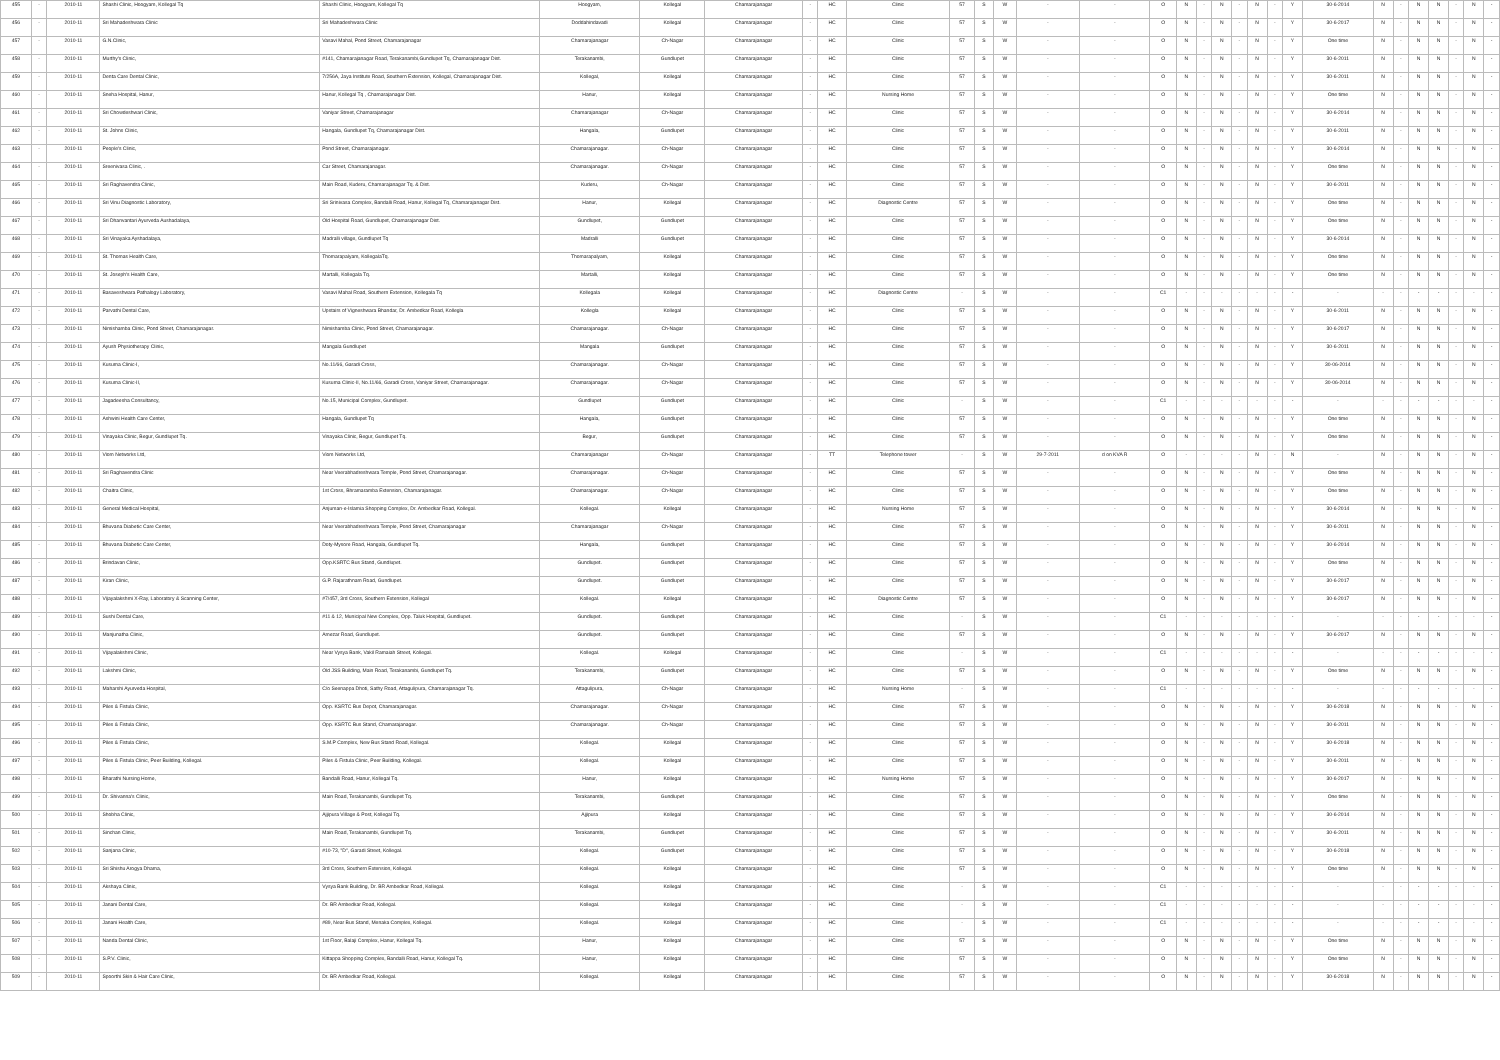| 455 | - | 2010-11 | Shashi Clinic, Hoogyam, Kollegal Tq | Shashi Clinic, Hoogyam, Kollegal Tq | Hoogyam, | Kollegal | Chamarajanagar | - | HC | Clinic | 57 | S | W | - | - | O | N | - | N | - | N | - | Y | 30-6-2014 | N | - | N | N | - | N | - |
| 456 | - | 2010-11 | Sri Mahadeshwara Clinic | Sri Mahadeshwara Clinic | Doddahindavadi | Kollegal | Chamarajanagar | - | HC | Clinic | 57 | S | W | - | - | O | N | - | N | - | N | - | Y | 30-6-2017 | N | - | N | N | - | N | - |
| 457 | - | 2010-11 | G.N.Clinic, | Vasavi Mahal, Pond Street, Chamarajanagar | Chamarajanagar | Ch-Nagar | Chamarajanagar | - | HC | Clinic | 57 | S | W | - | - | O | N | - | N | - | N | - | Y | One time | N | - | N | N | - | N | - |
| 458 | - | 2010-11 | Murthy's Clinic, | #141, Chamarajanagar Road, Terakanambi,Gundlupet Tq, Chamarajanagar Dist. | Terakanambi, | Gundlupet | Chamarajanagar | - | HC | Clinic | 57 | S | W | - | - | O | N | - | N | - | N | - | Y | 30-6-2011 | N | - | N | N | - | N | - |
| 459 | - | 2010-11 | Denta Care Dental Clinic, | 7/256A, Jaya Institute Road, Southern Extension, Kollegal, Chamarajanagar Dist. | Kollegal, | Kollegal | Chamarajanagar | - | HC | Clinic | 57 | S | W | - | - | O | N | - | N | - | N | - | Y | 30-6-2011 | N | - | N | N | - | N | - |
| 460 | - | 2010-11 | Sneha Hospital, Hanur, | Hanur, Kollegal Tq , Chamarajanagar Dist. | Hanur, | Kollegal | Chamarajanagar | - | HC | Nursing Home | 57 | S | W | - | - | O | N | - | N | - | N | - | Y | One time | N | - | N | N | - | N | - |
| 461 | - | 2010-11 | Sri Chowdeshwari Clinic, | Vaniyar Street, Chamarajanagar | Chamarajanagar | Ch-Nagar | Chamarajanagar | - | HC | Clinic | 57 | S | W | - | - | O | N | - | N | - | N | - | Y | 30-6-2014 | N | - | N | N | - | N | - |
| 462 | - | 2010-11 | St. Johns Clinic, | Hangala, Gundlupet Tq, Chamarajanagar Dist. | Hangala, | Gundlupet | Chamarajanagar | - | HC | Clinic | 57 | S | W | - | - | O | N | - | N | - | N | - | Y | 30-6-2011 | N | - | N | N | - | N | - |
| 463 | - | 2010-11 | People's Clinic, | Pond Street, Chamarajanagar. | Chamarajanagar. | Ch-Nagar | Chamarajanagar | - | HC | Clinic | 57 | S | W | - | - | O | N | - | N | - | N | - | Y | 30-6-2014 | N | - | N | N | - | N | - |
| 464 | - | 2010-11 | Sreenivasa Clinic, . | Car Street, Chamarajanagar. | Chamarajanagar. | Ch-Nagar | Chamarajanagar | - | HC | Clinic | 57 | S | W | - | - | O | N | - | N | - | N | - | Y | One time | N | - | N | N | - | N | - |
| 465 | - | 2010-11 | Sri Raghavendra Clinic, | Main Road, Kuderu, Chamarajanagar Tq. & Dist. | Kuderu, | Ch-Nagar | Chamarajanagar | - | HC | Clinic | 57 | S | W | - | - | O | N | - | N | - | N | - | Y | 30-6-2011 | N | - | N | N | - | N | - |
| 466 | - | 2010-11 | Sri Vinu Diagnostic Laboratory, | Sri Srinivasa Complex, Bandalli Road, Hanur, Kollegal Tq, Chamarajanagar Dist. | Hanur, | Kollegal | Chamarajanagar | - | HC | Diagnostic Centre | 57 | S | W | - | - | O | N | - | N | - | N | - | Y | One time | N | - | N | N | - | N | - |
| 467 | - | 2010-11 | Sri Dhanvantari Ayurveda Aushadalaya, | Old Hospital Road, Gundlupet, Chamarajanagar Dist. | Gundlupet, | Gundlupet | Chamarajanagar | - | HC | Clinic | 57 | S | W | - | - | O | N | - | N | - | N | - | Y | One time | N | - | N | N | - | N | - |
| 468 | - | 2010-11 | Sri Vinayaka Ayshadalaya, | Madralli village, Gundlupet Tq | Madralli | Gundlupet | Chamarajanagar | - | HC | Clinic | 57 | S | W | - | - | O | N | - | N | - | N | - | Y | 30-6-2014 | N | - | N | N | - | N | - |
| 469 | - | 2010-11 | St. Thomas Health Care, | Thomarapalyam, KollegalaTq. | Thomarapalyam, | Kollegal | Chamarajanagar | - | HC | Clinic | 57 | S | W | - | - | O | N | - | N | - | N | - | Y | One time | N | - | N | N | - | N | - |
| 470 | - | 2010-11 | St. Joseph's Health Care, | Martalli, Kollegala Tq. | Martalli, | Kollegal | Chamarajanagar | - | HC | Clinic | 57 | S | W | - | - | O | N | - | N | - | N | - | Y | One time | N | - | N | N | - | N | - |
| 471 | - | 2010-11 | Basaveshwara Pathalogy Laboratory, | Vasavi Mahal Road, Southern Extension, Kollegala Tq | Kollegala | Kollegal | Chamarajanagar | - | HC | Diagnostic Centre | - | S | W | - | - | C1 | - | - | - | - | - | - | - | - | - | - | - | - | - | - | - |
| 472 | - | 2010-11 | Parvathi Dental Care, | Upstairs of Vigneshwara Bhandar, Dr. Ambedkar Road, Kollegla | Kollegla | Kollegal | Chamarajanagar | - | HC | Clinic | 57 | S | W | - | - | O | N | - | N | - | N | - | Y | 30-6-2011 | N | - | N | N | - | N | - |
| 473 | - | 2010-11 | Nimishamba Clinic, Pond Street, Chamarajanagar. | Nimishamba Clinic, Pond Street, Chamarajanagar. | Chamarajanagar. | Ch-Nagar | Chamarajanagar | - | HC | Clinic | 57 | S | W | - | - | O | N | - | N | - | N | - | Y | 30-6-2017 | N | - | N | N | - | N | - |
| 474 | - | 2010-11 | Ayush Physiotherapy Clinic, | Mangala Gundlupet | Mangala | Gundlupet | Chamarajanagar | - | HC | Clinic | 57 | S | W | - | - | O | N | - | N | - | N | - | Y | 30-6-2011 | N | - | N | N | - | N | - |
| 475 | - | 2010-11 | Kusuma Clinic-I, | No.11/66, Garadi Cross, | Chamarajanagar. | Ch-Nagar | Chamarajanagar | - | HC | Clinic | 57 | S | W | - | - | O | N | - | N | - | N | - | Y | 30-06-2014 | N | - | N | N | - | N | - |
| 476 | - | 2010-11 | Kusuma Clinic-II, | Kusuma Clinic-II, No.11/66, Garadi Cross, Vaniyar Street, Chamarajanagar. | Chamarajanagar. | Ch-Nagar | Chamarajanagar | - | HC | Clinic | 57 | S | W | - | - | O | N | - | N | - | N | - | Y | 30-06-2014 | N | - | N | N | - | N | - |
| 477 | - | 2010-11 | Jagadeesha Consultancy, | No.15, Municipal Complex, Gundlupet. | Gundlupet | Gundlupet | Chamarajanagar | - | HC | Clinic | - | S | W | - | - | C1 | - | - | - | - | - | - | - | - | - | - | - | - | - | - | - |
| 478 | - | 2010-11 | Ashwini Health Care Center, | Hangala, Gundlupet Tq | Hangala, | Gundlupet | Chamarajanagar | - | HC | Clinic | 57 | S | W | - | - | O | N | - | N | - | N | - | Y | One time | N | - | N | N | - | N | - |
| 479 | - | 2010-11 | Vinayaka Clinic, Begur, Gundlupet Tq. | Vinayaka Clinic, Begur, Gundlupet Tq. | Begur, | Gundlupet | Chamarajanagar | - | HC | Clinic | 57 | S | W | - | - | O | N | - | N | - | N | - | Y | One time | N | - | N | N | - | N | - |
| 480 | - | 2010-11 | Viom Networks Ltd, | Viom Networks Ltd, | Chamarajanagar | Ch-Nagar | Chamarajanagar | - | TT | Telephone tower | - | S | W | 29-7-2011 | d on KVA R | O | - | - | - | - | N | - | N | - | N | - | N | N | - | N | - |
| 481 | - | 2010-11 | Sri Raghavendra Clinic | Near Veerabhadreshwara Temple, Pond Street, Chamarajanagar. | Chamarajanagar. | Ch-Nagar | Chamarajanagar | - | HC | Clinic | 57 | S | W | - | - | O | N | - | N | - | N | - | Y | One time | N | - | N | N | - | N | - |
| 482 | - | 2010-11 | Chaitra Clinic, | 1st Cross, Bhramaramba Extension, Chamarajanagar. | Chamarajanagar. | Ch-Nagar | Chamarajanagar | - | HC | Clinic | 57 | S | W | - | - | O | N | - | N | - | N | - | Y | One time | N | - | N | N | - | N | - |
| 483 | - | 2010-11 | General Medical Hospital, | Anjuman-e-Islamia Shopping Complex, Dr. Ambedkar Road, Kollegal. | Kollegal. | Kollegal | Chamarajanagar | - | HC | Nursing Home | 57 | S | W | - | - | O | N | - | N | - | N | - | Y | 30-6-2014 | N | - | N | N | - | N | - |
| 484 | - | 2010-11 | Bhuvana Diabetic Care Center, | Near Veerabhadreshwara Temple, Pond Street, Chamarajanagar | Chamarajanagar | Ch-Nagar | Chamarajanagar | - | HC | Clinic | 57 | S | W | - | - | O | N | - | N | - | N | - | Y | 30-6-2011 | N | - | N | N | - | N | - |
| 485 | - | 2010-11 | Bhuvana Diabetic Care Center, | Doty-Mysore Road, Hangala, Gundlupet Tq. | Hangala, | Gundlupet | Chamarajanagar | - | HC | Clinic | 57 | S | W | - | - | O | N | - | N | - | N | - | Y | 30-6-2014 | N | - | N | N | - | N | - |
| 486 | - | 2010-11 | Brindavan Clinic, | Opp.KSRTC Bus Stand, Gundlupet. | Gundlupet. | Gundlupet | Chamarajanagar | - | HC | Clinic | 57 | S | W | - | - | O | N | - | N | - | N | - | Y | One time | N | - | N | N | - | N | - |
| 487 | - | 2010-11 | Kiran Clinic, | G.P. Rajarathnam Road, Gundlupet. | Gundlupet. | Gundlupet | Chamarajanagar | - | HC | Clinic | 57 | S | W | - | - | O | N | - | N | - | N | - | Y | 30-6-2017 | N | - | N | N | - | N | - |
| 488 | - | 2010-11 | Vijayalakshmi X-Ray, Laboratory & Scanning Center, | #7/457, 3rd Cross, Southern Extension, Kollegal | Kollegal. | Kollegal | Chamarajanagar | - | HC | Diagnostic Centre | 57 | S | W | - | - | O | N | - | N | - | N | - | Y | 30-6-2017 | N | - | N | N | - | N | - |
| 489 | - | 2010-11 | Sushi Dental Care, | #11 & 12, Municipal New Complex, Opp. Taluk Hospital, Gundlupet. | Gundlupet. | Gundlupet | Chamarajanagar | - | HC | Clinic | - | S | W | - | - | C1 | - | - | - | - | - | - | - | - | - | - | - | - | - | - | - |
| 490 | - | 2010-11 | Manjunatha Clinic, | Amezar Road, Gundlupet. | Gundlupet. | Gundlupet | Chamarajanagar | - | HC | Clinic | 57 | S | W | - | - | O | N | - | N | - | N | - | Y | 30-6-2017 | N | - | N | N | - | N | - |
| 491 | - | 2010-11 | Vijayalakshmi Clinic, | Near Vysya Bank, Vakil Ramaiah Street, Kollegal. | Kollegal. | Kollegal | Chamarajanagar | - | HC | Clinic | - | S | W | - | - | C1 | - | - | - | - | - | - | - | - | - | - | - | - | - | - | - |
| 492 | - | 2010-11 | Lakshmi Clinic, | Old JSS Building, Main Road, Terakanambi, Gundlupet Tq. | Terakanambi, | Gundlupet | Chamarajanagar | - | HC | Clinic | 57 | S | W | - | - | O | N | - | N | - | N | - | Y | One time | N | - | N | N | - | N | - |
| 493 | - | 2010-11 | Maharshi Ayurveda Hospital, | C/o Seenappa Dhoti, Sathy Road, Attagulipura, Chamarajanagar Tq. | Attagulipura, | Ch-Nagar | Chamarajanagar | - | HC | Nursing Home | - | S | W | - | - | C1 | - | - | - | - | - | - | - | - | - | - | - | - | - | - | - |
| 494 | - | 2010-11 | Piles & Fistula Clinic, | Opp. KSRTC Bus Depot, Chamarajanagar. | Chamarajanagar. | Ch-Nagar | Chamarajanagar | - | HC | Clinic | 57 | S | W | - | - | O | N | - | N | - | N | - | Y | 30-6-2018 | N | - | N | N | - | N | - |
| 495 | - | 2010-11 | Piles & Fistula Clinic, | Opp. KSRTC Bus Stand, Chamarajanagar. | Chamarajanagar. | Ch-Nagar | Chamarajanagar | - | HC | Clinic | 57 | S | W | - | - | O | N | - | N | - | N | - | Y | 30-6-2011 | N | - | N | N | - | N | - |
| 496 | - | 2010-11 | Piles & Fistula Clinic, | S.M.P Complex, New Bus Stand Road, Kollegal. | Kollegal. | Kollegal | Chamarajanagar | - | HC | Clinic | 57 | S | W | - | - | O | N | - | N | - | N | - | Y | 30-6-2018 | N | - | N | N | - | N | - |
| 497 | - | 2010-11 | Piles & Fistula Clinic, Peer Building, Kollegal. | Piles & Fistula Clinic, Peer Building, Kollegal. | Kollegal. | Kollegal | Chamarajanagar | - | HC | Clinic | 57 | S | W | - | - | O | N | - | N | - | N | - | Y | 30-6-2011 | N | - | N | N | - | N | - |
| 498 | - | 2010-11 | Bharathi Nursing Home, | Bandalli Road, Hanur, Kollegal Tq. | Hanur, | Kollegal | Chamarajanagar | - | HC | Nursing Home | 57 | S | W | - | - | O | N | - | N | - | N | - | Y | 30-6-2017 | N | - | N | N | - | N | - |
| 499 | - | 2010-11 | Dr. Shivanna's Clinic, | Main Road, Terakanambi, Gundlupet Tq. | Terakanambi, | Gundlupet | Chamarajanagar | - | HC | Clinic | 57 | S | W | - | - | O | N | - | N | - | N | - | Y | One time | N | - | N | N | - | N | - |
| 500 | - | 2010-11 | Shobha Clinic, | Ajjipura Village & Post, Kollegal Tq. | Ajjipura | Kollegal | Chamarajanagar | - | HC | Clinic | 57 | S | W | - | - | O | N | - | N | - | N | - | Y | 30-6-2014 | N | - | N | N | - | N | - |
| 501 | - | 2010-11 | Sinchan Clinic, | Main Road, Terakanambi, Gundlupet Tq. | Terakanambi, | Gundlupet | Chamarajanagar | - | HC | Clinic | 57 | S | W | - | - | O | N | - | N | - | N | - | Y | 30-6-2011 | N | - | N | N | - | N | - |
| 502 | - | 2010-11 | Sanjana Clinic, | #10-73, "D", Garadi Street, Kollegal. | Kollegal. | Gundlupet | Chamarajanagar | - | HC | Clinic | 57 | S | W | - | - | O | N | - | N | - | N | - | Y | 30-6-2018 | N | - | N | N | - | N | - |
| 503 | - | 2010-11 | Sri Shishu Arogya Dhama, | 3rd Cross, Southern Extension, Kollegal. | Kollegal. | Kollegal | Chamarajanagar | - | HC | Clinic | 57 | S | W | - | - | O | N | - | N | - | N | - | Y | One time | N | - | N | N | - | N | - |
| 504 | - | 2010-11 | Akshaya Clinic, | Vysya Bank Building, Dr. BR Ambedkar Road, Kollegal. | Kollegal. | Kollegal | Chamarajanagar | - | HC | Clinic | - | S | W | - | - | C1 | - | - | - | - | - | - | - | - | - | - | - | - | - | - | - |
| 505 | - | 2010-11 | Janani Dental Care, | Dr. BR Ambedkar Road, Kollegal. | Kollegal. | Kollegal | Chamarajanagar | - | HC | Clinic | - | S | W | - | - | C1 | - | - | - | - | - | - | - | - | - | - | - | - | - | - | - |
| 506 | - | 2010-11 | Janani Health Care, | #89, Near Bus Stand, Menaka Complex, Kollegal. | Kollegal. | Kollegal | Chamarajanagar | - | HC | Clinic | - | S | W | - | - | C1 | - | - | - | - | - | - | - | - | - | - | - | - | - | - | - |
| 507 | - | 2010-11 | Nanda Dental Clinic, | 1st Floor, Balaji Complex, Hanur, Kollegal Tq. | Hanur, | Kollegal | Chamarajanagar | - | HC | Clinic | 57 | S | W | - | - | O | N | - | N | - | N | - | Y | One time | N | - | N | N | - | N | - |
| 508 | - | 2010-11 | S.P.V. Clinic, | Kittappa Shopping Complex, Bandalli Road, Hanur, Kollegal Tq. | Hanur, | Kollegal | Chamarajanagar | - | HC | Clinic | 57 | S | W | - | - | O | N | - | N | - | N | - | Y | One time | N | - | N | N | - | N | - |
| 509 | - | 2010-11 | Spoorthi Skin & Hair Care Clinic, | Dr. BR Ambedkar Road, Kollegal. | Kollegal. | Kollegal | Chamarajanagar | - | HC | Clinic | 57 | S | W | - | - | O | N | - | N | - | N | - | Y | 30-6-2018 | N | - | N | N | - | N | - |